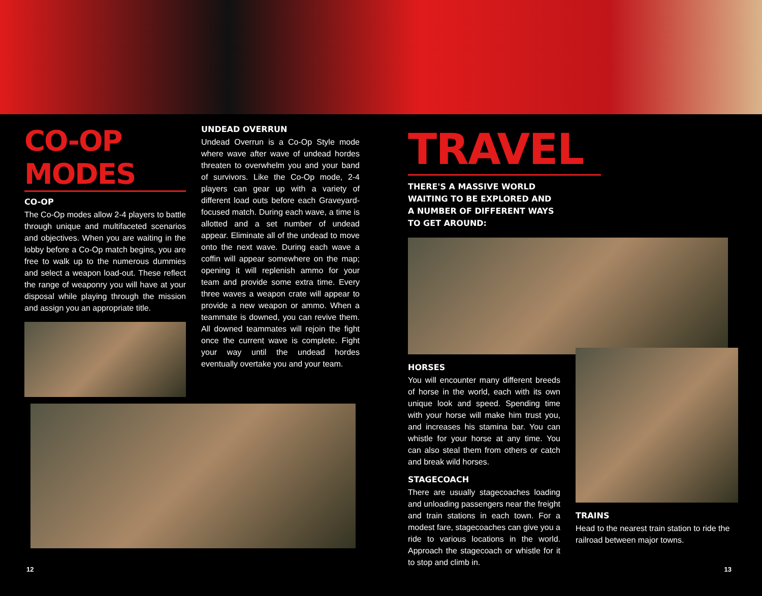CO-OP MODES
CO-OP
The Co-Op modes allow 2-4 players to battle through unique and multifaceted scenarios and objectives. When you are waiting in the lobby before a Co-Op match begins, you are free to walk up to the numerous dummies and select a weapon load-out. These reflect the range of weaponry you will have at your disposal while playing through the mission and assign you an appropriate title.
UNDEAD OVERRUN
Undead Overrun is a Co-Op Style mode where wave after wave of undead hordes threaten to overwhelm you and your band of survivors. Like the Co-Op mode, 2-4 players can gear up with a variety of different load outs before each Graveyard-focused match. During each wave, a time is allotted and a set number of undead appear. Eliminate all of the undead to move onto the next wave. During each wave a coffin will appear somewhere on the map; opening it will replenish ammo for your team and provide some extra time. Every three waves a weapon crate will appear to provide a new weapon or ammo. When a teammate is downed, you can revive them. All downed teammates will rejoin the fight once the current wave is complete. Fight your way until the undead hordes eventually overtake you and your team.
TRAVEL
THERE'S A MASSIVE WORLD WAITING TO BE EXPLORED AND A NUMBER OF DIFFERENT WAYS TO GET AROUND:
HORSES
You will encounter many different breeds of horse in the world, each with its own unique look and speed. Spending time with your horse will make him trust you, and increases his stamina bar. You can whistle for your horse at any time. You can also steal them from others or catch and break wild horses.
STAGECOACH
There are usually stagecoaches loading and unloading passengers near the freight and train stations in each town. For a modest fare, stagecoaches can give you a ride to various locations in the world. Approach the stagecoach or whistle for it to stop and climb in.
TRAINS
Head to the nearest train station to ride the railroad between major towns.
12 13